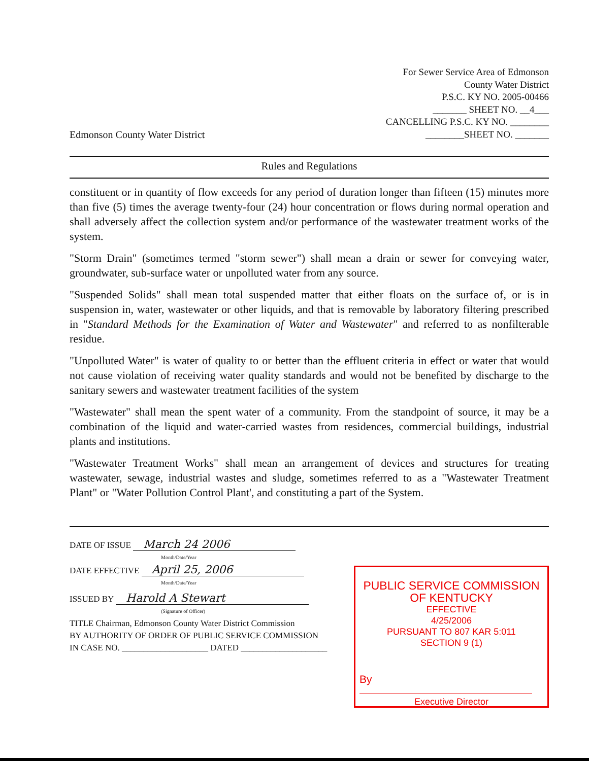Edmonson County Water District
For Sewer Service Area of Edmonson
County Water District
P.S.C. KY NO. 2005-00466
_______ SHEET NO. __4___
CANCELLING P.S.C. KY NO. ________
________SHEET NO. _______
Rules and Regulations
constituent or in quantity of flow exceeds for any period of duration longer than fifteen (15) minutes more than five (5) times the average twenty-four (24) hour concentration or flows during normal operation and shall adversely affect the collection system and/or performance of the wastewater treatment works of the system.
"Storm Drain" (sometimes termed "storm sewer") shall mean a drain or sewer for conveying water, groundwater, sub-surface water or unpolluted water from any source.
"Suspended Solids" shall mean total suspended matter that either floats on the surface of, or is in suspension in, water, wastewater or other liquids, and that is removable by laboratory filtering prescribed in "Standard Methods for the Examination of Water and Wastewater" and referred to as nonfilterable residue.
"Unpolluted Water" is water of quality to or better than the effluent criteria in effect or water that would not cause violation of receiving water quality standards and would not be benefited by discharge to the sanitary sewers and wastewater treatment facilities of the system
"Wastewater" shall mean the spent water of a community. From the standpoint of source, it may be a combination of the liquid and water-carried wastes from residences, commercial buildings, industrial plants and institutions.
"Wastewater Treatment Works" shall mean an arrangement of devices and structures for treating wastewater, sewage, industrial wastes and sludge, sometimes referred to as a "Wastewater Treatment Plant" or "Water Pollution Control Plant', and constituting a part of the System.
DATE OF ISSUE March 24 2006
Month/Date/Year
DATE EFFECTIVE April 25, 2006
Month/Date/Year
ISSUED BY Harold A Stewart
(Signature of Officer)
TITLE Chairman, Edmonson County Water District Commission
BY AUTHORITY OF ORDER OF PUBLIC SERVICE COMMISSION
IN CASE NO. ____________________ DATED ____________________
PUBLIC SERVICE COMMISSION
OF KENTUCKY
EFFECTIVE
4/25/2006
PURSUANT TO 807 KAR 5:011
SECTION 9 (1)
By
Executive Director